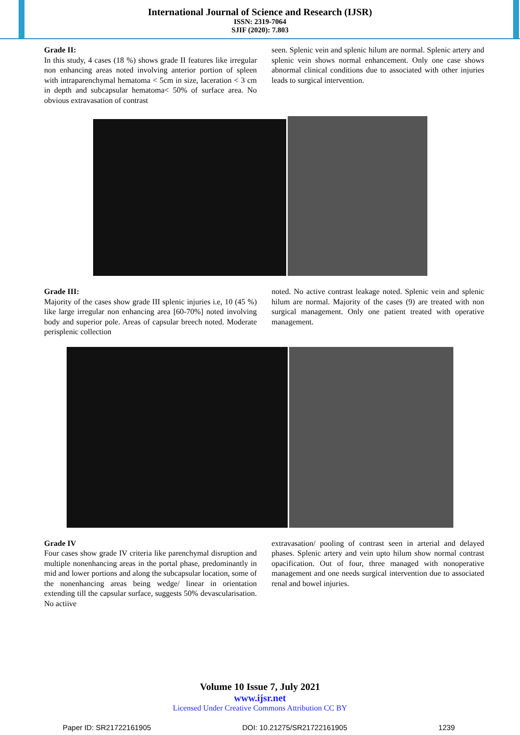International Journal of Science and Research (IJSR)
ISSN: 2319-7064
SJIF (2020): 7.803
Grade II:
In this study, 4 cases (18 %) shows grade II features like irregular non enhancing areas noted involving anterior portion of spleen with intraparenchymal hematoma < 5cm in size, laceration < 3 cm in depth and subcapsular hematoma< 50% of surface area. No obvious extravasation of contrast
seen. Splenic vein and splenic hilum are normal. Splenic artery and splenic vein shows normal enhancement. Only one case shows abnormal clinical conditions due to associated with other injuries leads to surgical intervention.
Grade III:
Majority of the cases show grade III splenic injuries i.e, 10 (45 %) like large irregular non enhancing area [60-70%] noted involving body and superior pole. Areas of capsular breech noted. Moderate perisplenic collection
noted. No active contrast leakage noted. Splenic vein and splenic hilum are normal. Majority of the cases (9) are treated with non surgical management. Only one patient treated with operative management.
Grade IV
Four cases show grade IV criteria like parenchymal disruption and multiple nonenhancing areas in the portal phase, predominantly in mid and lower portions and along the subcapsular location, some of the nonenhancing areas being wedge/ linear in orientation extending till the capsular surface, suggests 50% devascularisation. No actiive
extravasation/ pooling of contrast seen in arterial and delayed phases. Splenic artery and vein upto hilum show normal contrast opacification. Out of four, three managed with nonoperative management and one needs surgical intervention due to associated renal and bowel injuries.
Volume 10 Issue 7, July 2021
www.ijsr.net
Licensed Under Creative Commons Attribution CC BY
Paper ID: SR21722161905 DOI: 10.21275/SR21722161905 1239